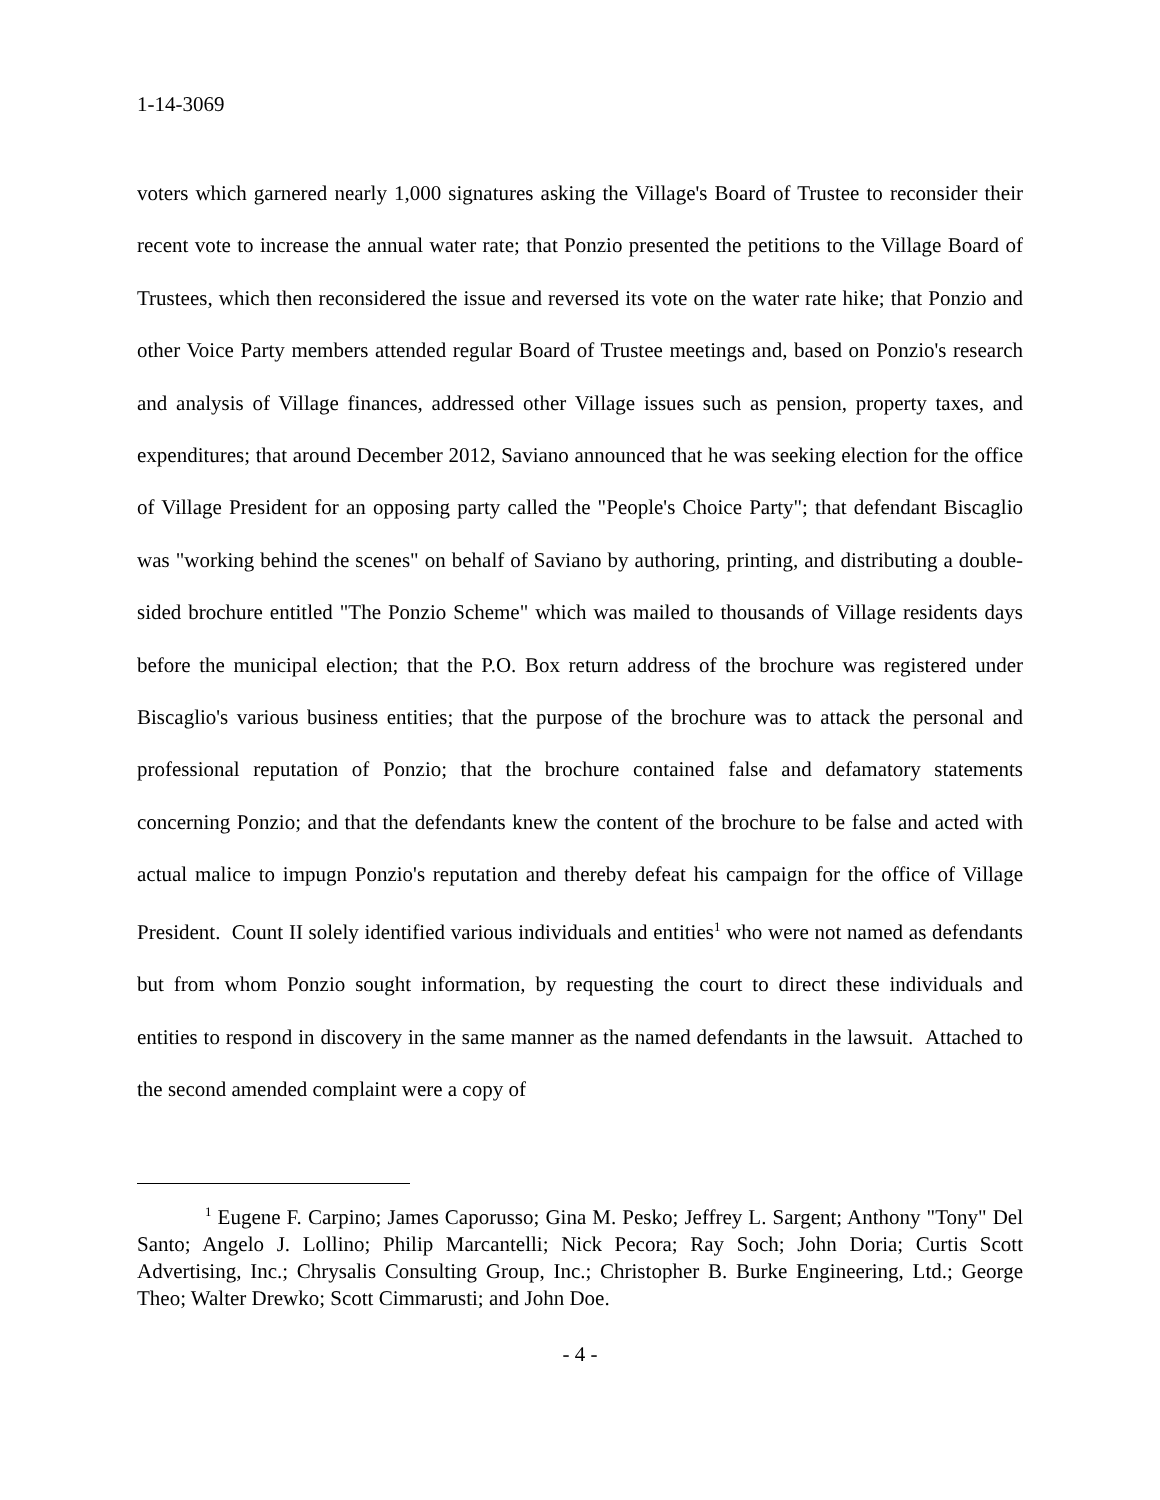1-14-3069
voters which garnered nearly 1,000 signatures asking the Village's Board of Trustee to reconsider their recent vote to increase the annual water rate; that Ponzio presented the petitions to the Village Board of Trustees, which then reconsidered the issue and reversed its vote on the water rate hike; that Ponzio and other Voice Party members attended regular Board of Trustee meetings and, based on Ponzio's research and analysis of Village finances, addressed other Village issues such as pension, property taxes, and expenditures; that around December 2012, Saviano announced that he was seeking election for the office of Village President for an opposing party called the "People's Choice Party"; that defendant Biscaglio was "working behind the scenes" on behalf of Saviano by authoring, printing, and distributing a double-sided brochure entitled "The Ponzio Scheme" which was mailed to thousands of Village residents days before the municipal election; that the P.O. Box return address of the brochure was registered under Biscaglio's various business entities; that the purpose of the brochure was to attack the personal and professional reputation of Ponzio; that the brochure contained false and defamatory statements concerning Ponzio; and that the defendants knew the content of the brochure to be false and acted with actual malice to impugn Ponzio's reputation and thereby defeat his campaign for the office of Village President. Count II solely identified various individuals and entities<sup>1</sup> who were not named as defendants but from whom Ponzio sought information, by requesting the court to direct these individuals and entities to respond in discovery in the same manner as the named defendants in the lawsuit. Attached to the second amended complaint were a copy of
<sup>1</sup> Eugene F. Carpino; James Caporusso; Gina M. Pesko; Jeffrey L. Sargent; Anthony "Tony" Del Santo; Angelo J. Lollino; Philip Marcantelli; Nick Pecora; Ray Soch; John Doria; Curtis Scott Advertising, Inc.; Chrysalis Consulting Group, Inc.; Christopher B. Burke Engineering, Ltd.; George Theo; Walter Drewko; Scott Cimmarusti; and John Doe.
- 4 -